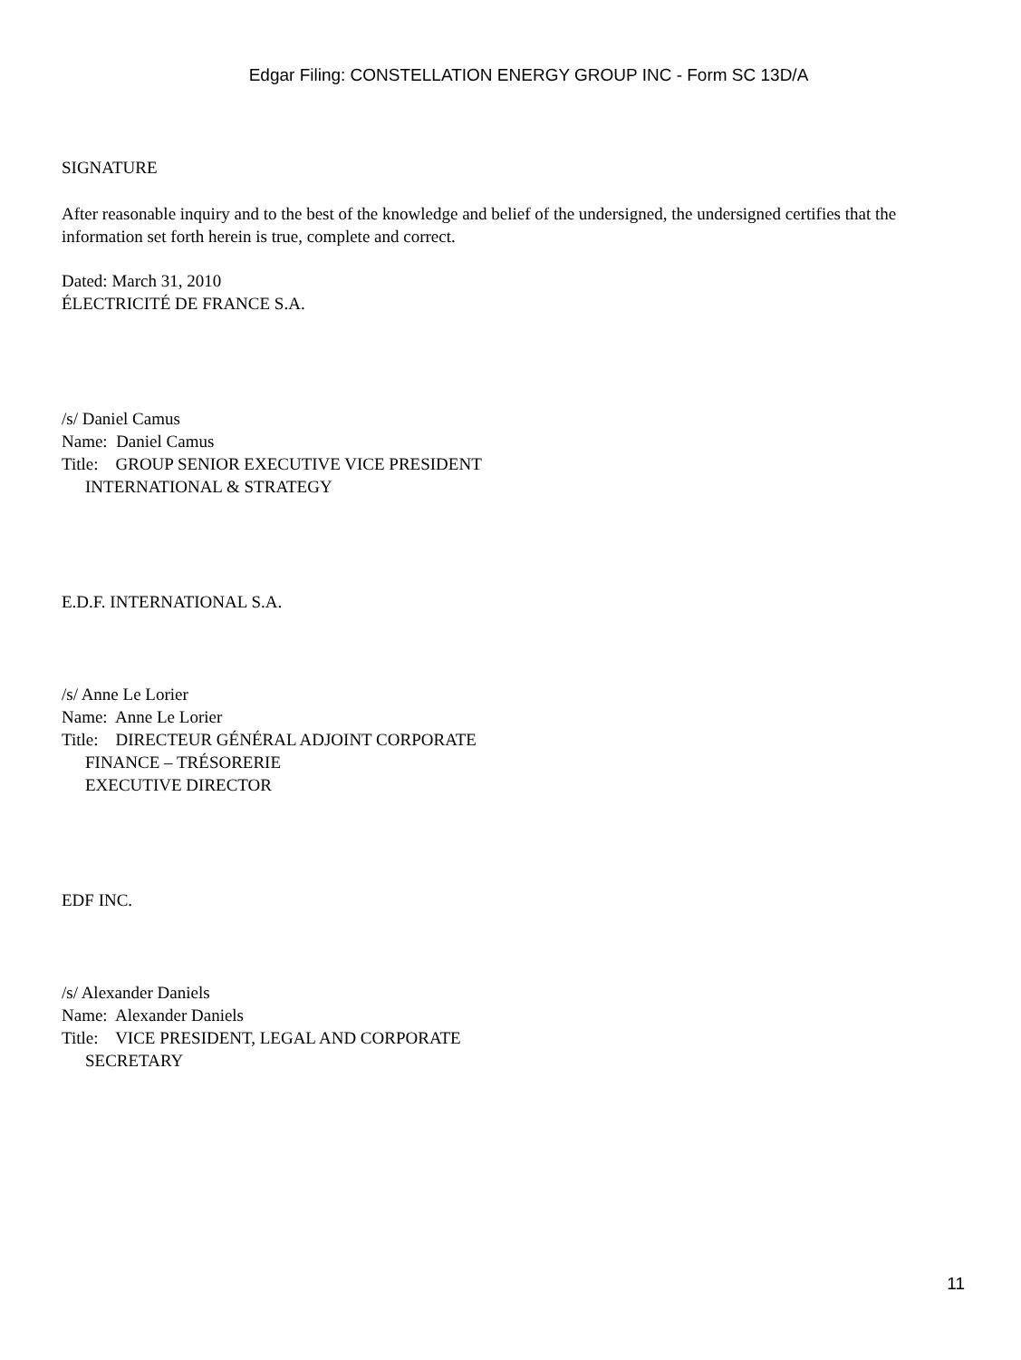Edgar Filing: CONSTELLATION ENERGY GROUP INC - Form SC 13D/A
SIGNATURE
After reasonable inquiry and to the best of the knowledge and belief of the undersigned, the undersigned certifies that the information set forth herein is true, complete and correct.
Dated: March 31, 2010
ÉLECTRICITÉ DE FRANCE S.A.
/s/ Daniel Camus
Name: Daniel Camus
Title: GROUP SENIOR EXECUTIVE VICE PRESIDENT
INTERNATIONAL & STRATEGY
E.D.F. INTERNATIONAL S.A.
/s/ Anne Le Lorier
Name: Anne Le Lorier
Title: DIRECTEUR GÉNÉRAL ADJOINT CORPORATE
FINANCE – TRÉSORERIE
EXECUTIVE DIRECTOR
EDF INC.
/s/ Alexander Daniels
Name: Alexander Daniels
Title: VICE PRESIDENT, LEGAL AND CORPORATE
SECRETARY
11